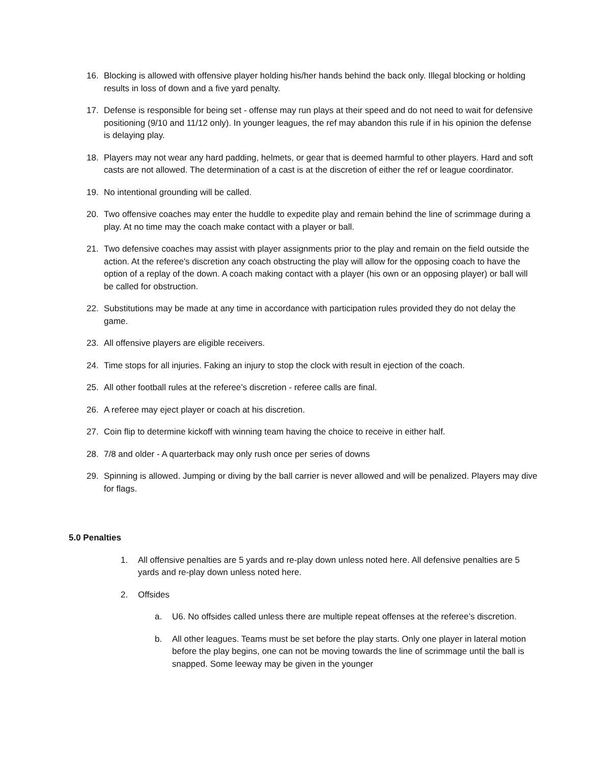16. Blocking is allowed with offensive player holding his/her hands behind the back only. Illegal blocking or holding results in loss of down and a five yard penalty.
17. Defense is responsible for being set - offense may run plays at their speed and do not need to wait for defensive positioning (9/10 and 11/12 only). In younger leagues, the ref may abandon this rule if in his opinion the defense is delaying play.
18. Players may not wear any hard padding, helmets, or gear that is deemed harmful to other players. Hard and soft casts are not allowed. The determination of a cast is at the discretion of either the ref or league coordinator.
19. No intentional grounding will be called.
20. Two offensive coaches may enter the huddle to expedite play and remain behind the line of scrimmage during a play. At no time may the coach make contact with a player or ball.
21. Two defensive coaches may assist with player assignments prior to the play and remain on the field outside the action. At the referee's discretion any coach obstructing the play will allow for the opposing coach to have the option of a replay of the down. A coach making contact with a player (his own or an opposing player) or ball will be called for obstruction.
22. Substitutions may be made at any time in accordance with participation rules provided they do not delay the game.
23. All offensive players are eligible receivers.
24. Time stops for all injuries. Faking an injury to stop the clock with result in ejection of the coach.
25. All other football rules at the referee’s discretion - referee calls are final.
26. A referee may eject player or coach at his discretion.
27. Coin flip to determine kickoff with winning team having the choice to receive in either half.
28. 7/8 and older - A quarterback may only rush once per series of downs
29. Spinning is allowed. Jumping or diving by the ball carrier is never allowed and will be penalized. Players may dive for flags.
5.0 Penalties
1. All offensive penalties are 5 yards and re-play down unless noted here. All defensive penalties are 5 yards and re-play down unless noted here.
2. Offsides
a. U6. No offsides called unless there are multiple repeat offenses at the referee’s discretion.
b. All other leagues. Teams must be set before the play starts. Only one player in lateral motion before the play begins, one can not be moving towards the line of scrimmage until the ball is snapped. Some leeway may be given in the younger